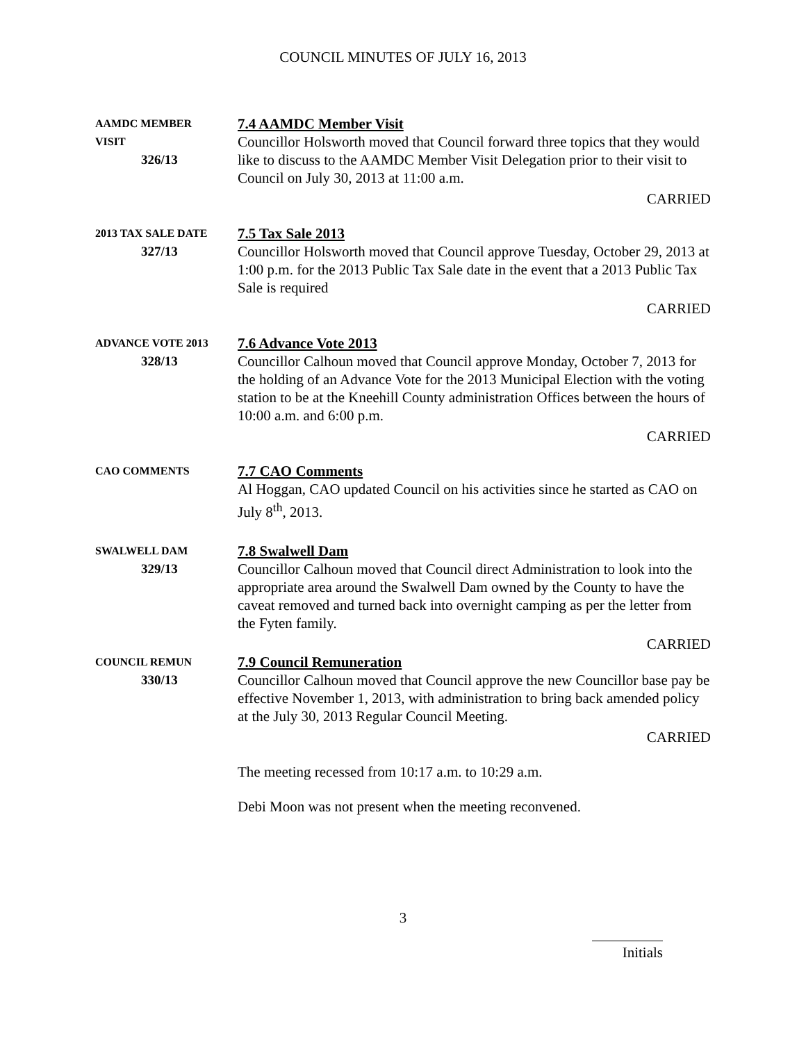COUNCIL MINUTES OF JULY 16, 2013
AAMDC MEMBER
VISIT
326/13
7.4 AAMDC Member Visit
Councillor Holsworth moved that Council forward three topics that they would like to discuss to the AAMDC Member Visit Delegation prior to their visit to Council on July 30, 2013 at 11:00 a.m.
CARRIED
2013 TAX SALE DATE
327/13
7.5 Tax Sale 2013
Councillor Holsworth moved that Council approve Tuesday, October 29, 2013 at 1:00 p.m. for the 2013 Public Tax Sale date in the event that a 2013 Public Tax Sale is required
CARRIED
ADVANCE VOTE 2013
328/13
7.6 Advance Vote 2013
Councillor Calhoun moved that Council approve Monday, October 7, 2013 for the holding of an Advance Vote for the 2013 Municipal Election with the voting station to be at the Kneehill County administration Offices between the hours of 10:00 a.m. and 6:00 p.m.
CARRIED
CAO COMMENTS
7.7 CAO Comments
Al Hoggan, CAO updated Council on his activities since he started as CAO on July 8<sup>th</sup>, 2013.
SWALWELL DAM
329/13
7.8 Swalwell Dam
Councillor Calhoun moved that Council direct Administration to look into the appropriate area around the Swalwell Dam owned by the County to have the caveat removed and turned back into overnight camping as per the letter from the Fyten family.
CARRIED
COUNCIL REMUN
330/13
7.9 Council Remuneration
Councillor Calhoun moved that Council approve the new Councillor base pay be effective November 1, 2013, with administration to bring back amended policy at the July 30, 2013 Regular Council Meeting.
CARRIED
The meeting recessed from 10:17 a.m. to 10:29 a.m.
Debi Moon was not present when the meeting reconvened.
3
Initials